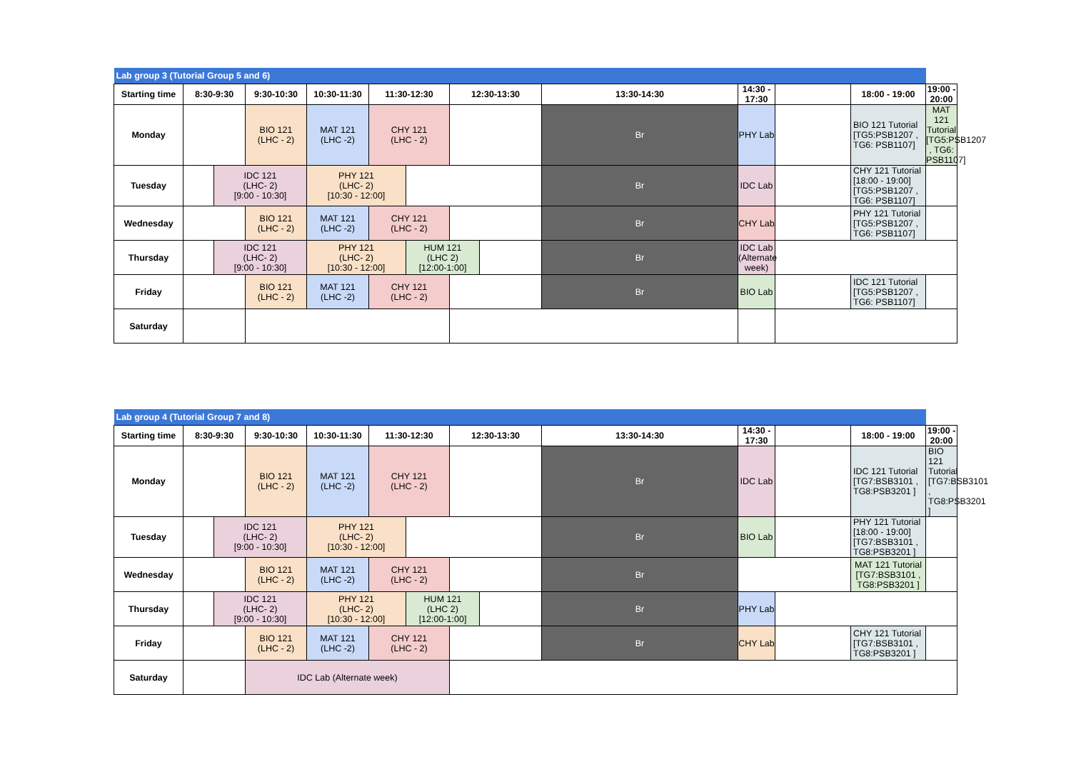| Lab group 3 (Tutorial Group 5 and 6) | | | | | | | | | | | | | |
| Starting time | 8:30-9:30 | | 9:30-10:30 | 10:30-11:30 | 11:30-12:30 | | 12:30-13:30 | | 13:30-14:30 | 14:30 - 17:30 | | 18:00 - 19:00 | 19:00 - 20:00 |
| Monday | | | BIO 121 (LHC - 2) | MAT 121 (LHC -2) | CHY 121 (LHC - 2) | | | | Br | PHY Lab | | BIO 121 Tutorial [TG5:PSB1207 , TG6: PSB1107] | MAT 121 Tutorial [TG5:PSB1207 , TG6: PSB1107] |
| Tuesday | | IDC 121 (LHC- 2) [9:00 - 10:30] | | PHY 121 (LHC- 2) [10:30 - 12:00] | | | | | Br | IDC Lab | | CHY 121 Tutorial [18:00 - 19:00] [TG5:PSB1207 , TG6: PSB1107] | |
| Wednesday | | | BIO 121 (LHC - 2) | MAT 121 (LHC -2) | CHY 121 (LHC - 2) | | | | Br | CHY Lab | | PHY 121 Tutorial [TG5:PSB1207 , TG6: PSB1107] | |
| Thursday | | IDC 121 (LHC- 2) [9:00 - 10:30] | | PHY 121 (LHC- 2) [10:30 - 12:00] | | HUM 121 (LHC 2) [12:00-1:00] | | | Br | IDC Lab (Alternate week) | | | |
| Friday | | | BIO 121 (LHC - 2) | MAT 121 (LHC -2) | CHY 121 (LHC - 2) | | | | Br | BIO Lab | | IDC 121 Tutorial [TG5:PSB1207 , TG6: PSB1107] | |
| Saturday | | | | | | | | | | | | | |
| Lab group 4 (Tutorial Group 7 and 8) | | | | | | | | | | | | | |
| Starting time | 8:30-9:30 | | 9:30-10:30 | 10:30-11:30 | 11:30-12:30 | | 12:30-13:30 | | 13:30-14:30 | 14:30 - 17:30 | | 18:00 - 19:00 | 19:00 - 20:00 |
| Monday | | | BIO 121 (LHC - 2) | MAT 121 (LHC -2) | CHY 121 (LHC - 2) | | | | Br | IDC Lab | | IDC 121 Tutorial [TG7:BSB3101 , TG8:PSB3201 ] | BIO 121 Tutorial [TG7:BSB3101 , TG8:PSB3201 ] |
| Tuesday | | IDC 121 (LHC- 2) [9:00 - 10:30] | | PHY 121 (LHC- 2) [10:30 - 12:00] | | | | | Br | BIO Lab | | PHY 121 Tutorial [18:00 - 19:00] [TG7:BSB3101 , TG8:PSB3201 ] | |
| Wednesday | | | BIO 121 (LHC - 2) | MAT 121 (LHC -2) | CHY 121 (LHC - 2) | | | | Br | | | MAT 121 Tutorial [TG7:BSB3101 , TG8:PSB3201 ] | |
| Thursday | | IDC 121 (LHC- 2) [9:00 - 10:30] | | PHY 121 (LHC- 2) [10:30 - 12:00] | | HUM 121 (LHC 2) [12:00-1:00] | | | Br | PHY Lab | | | |
| Friday | | | BIO 121 (LHC - 2) | MAT 121 (LHC -2) | CHY 121 (LHC - 2) | | | | Br | CHY Lab | | CHY 121 Tutorial [TG7:BSB3101 , TG8:PSB3201 ] | |
| Saturday | | | IDC Lab (Alternate week) | | | | | | | | | | |